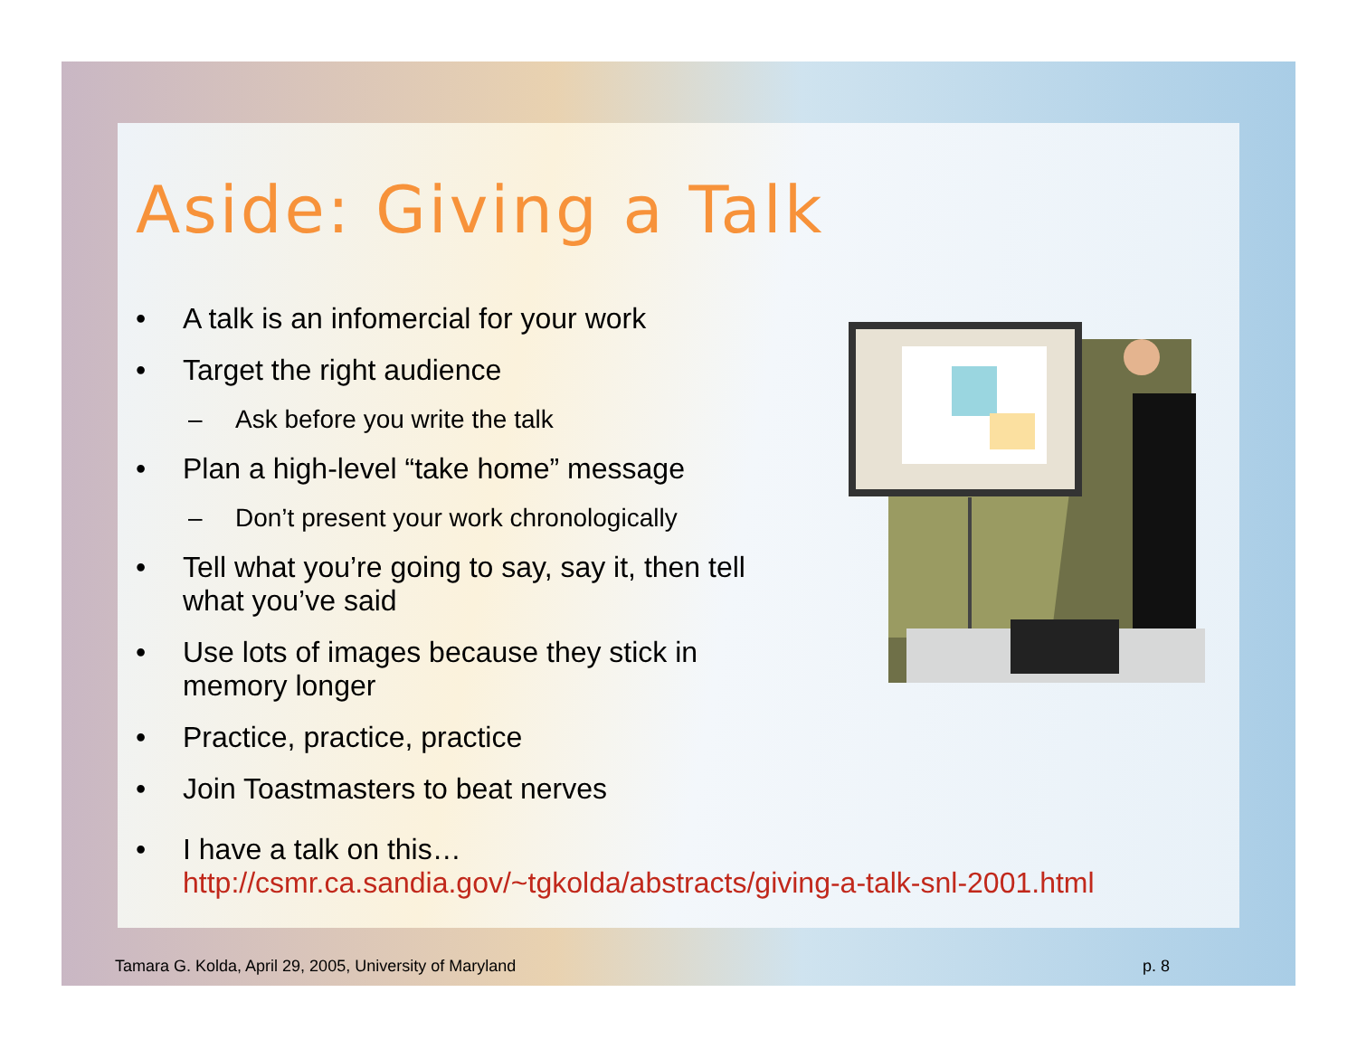Aside: Giving a Talk
• A talk is an infomercial for your work
• Target the right audience
– Ask before you write the talk
• Plan a high-level “take home” message
– Don’t present your work chronologically
• Tell what you’re going to say, say it, then tell what you’ve said
• Use lots of images because they stick in memory longer
• Practice, practice, practice
• Join Toastmasters to beat nerves
• I have a talk on this…
http://csmr.ca.sandia.gov/~tgkolda/abstracts/giving-a-talk-snl-2001.html
Tamara G. Kolda, April 29, 2005, University of Maryland p. 8